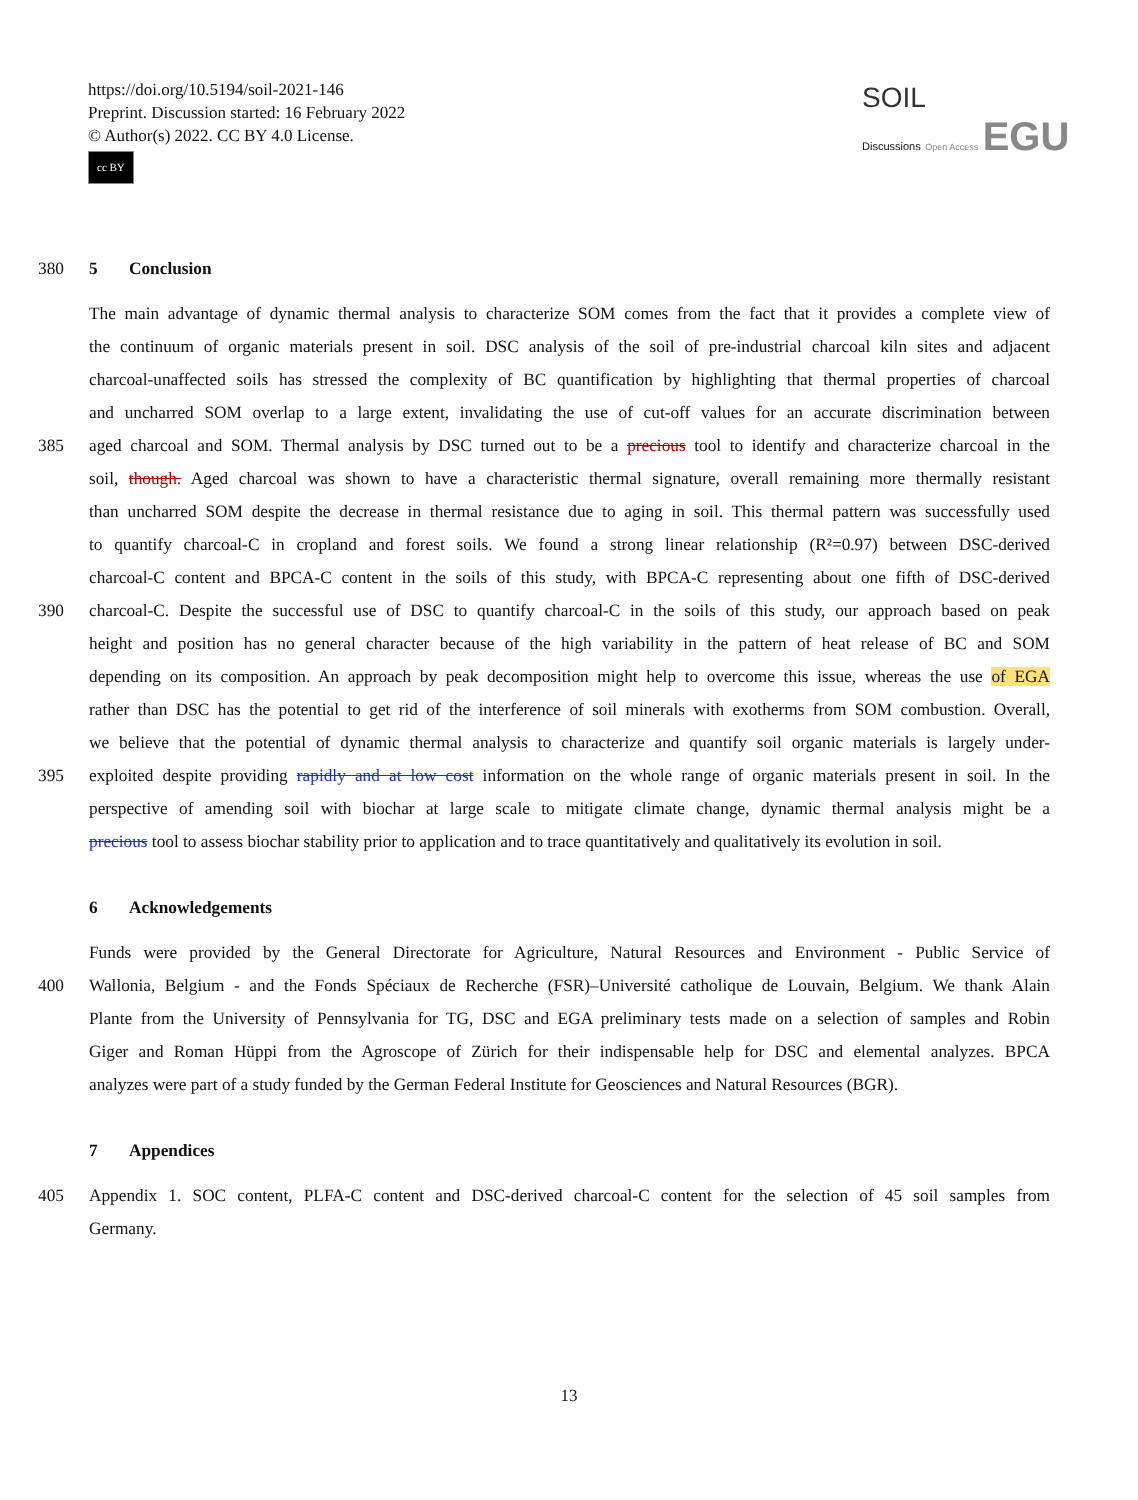https://doi.org/10.5194/soil-2021-146
Preprint. Discussion started: 16 February 2022
© Author(s) 2022. CC BY 4.0 License.
cc BY
SOIL
Discussions Open Access EGU
380 5 Conclusion
The main advantage of dynamic thermal analysis to characterize SOM comes from the fact that it provides a complete view of
the continuum of organic materials present in soil. DSC analysis of the soil of pre-industrial charcoal kiln sites and adjacent
charcoal-unaffected soils has stressed the complexity of BC quantification by highlighting that thermal properties of charcoal
and uncharred SOM overlap to a large extent, invalidating the use of cut-off values for an accurate discrimination between
385 aged charcoal and SOM. Thermal analysis by DSC turned out to be a precious tool to identify and characterize charcoal in the
soil, though. Aged charcoal was shown to have a characteristic thermal signature, overall remaining more thermally resistant
than uncharred SOM despite the decrease in thermal resistance due to aging in soil. This thermal pattern was successfully used
to quantify charcoal-C in cropland and forest soils. We found a strong linear relationship (R²=0.97) between DSC-derived
charcoal-C content and BPCA-C content in the soils of this study, with BPCA-C representing about one fifth of DSC-derived
390 charcoal-C. Despite the successful use of DSC to quantify charcoal-C in the soils of this study, our approach based on peak
height and position has no general character because of the high variability in the pattern of heat release of BC and SOM
depending on its composition. An approach by peak decomposition might help to overcome this issue, whereas the use of EGA
rather than DSC has the potential to get rid of the interference of soil minerals with exotherms from SOM combustion. Overall,
we believe that the potential of dynamic thermal analysis to characterize and quantify soil organic materials is largely under-
395 exploited despite providing rapidly and at low cost information on the whole range of organic materials present in soil. In the
perspective of amending soil with biochar at large scale to mitigate climate change, dynamic thermal analysis might be a
precious tool to assess biochar stability prior to application and to trace quantitatively and qualitatively its evolution in soil.
6 Acknowledgements
Funds were provided by the General Directorate for Agriculture, Natural Resources and Environment - Public Service of
400 Wallonia, Belgium - and the Fonds Spéciaux de Recherche (FSR)–Université catholique de Louvain, Belgium. We thank Alain
Plante from the University of Pennsylvania for TG, DSC and EGA preliminary tests made on a selection of samples and Robin
Giger and Roman Hüppi from the Agroscope of Zürich for their indispensable help for DSC and elemental analyzes. BPCA
analyzes were part of a study funded by the German Federal Institute for Geosciences and Natural Resources (BGR).
7 Appendices
405 Appendix 1. SOC content, PLFA-C content and DSC-derived charcoal-C content for the selection of 45 soil samples from
Germany.
13